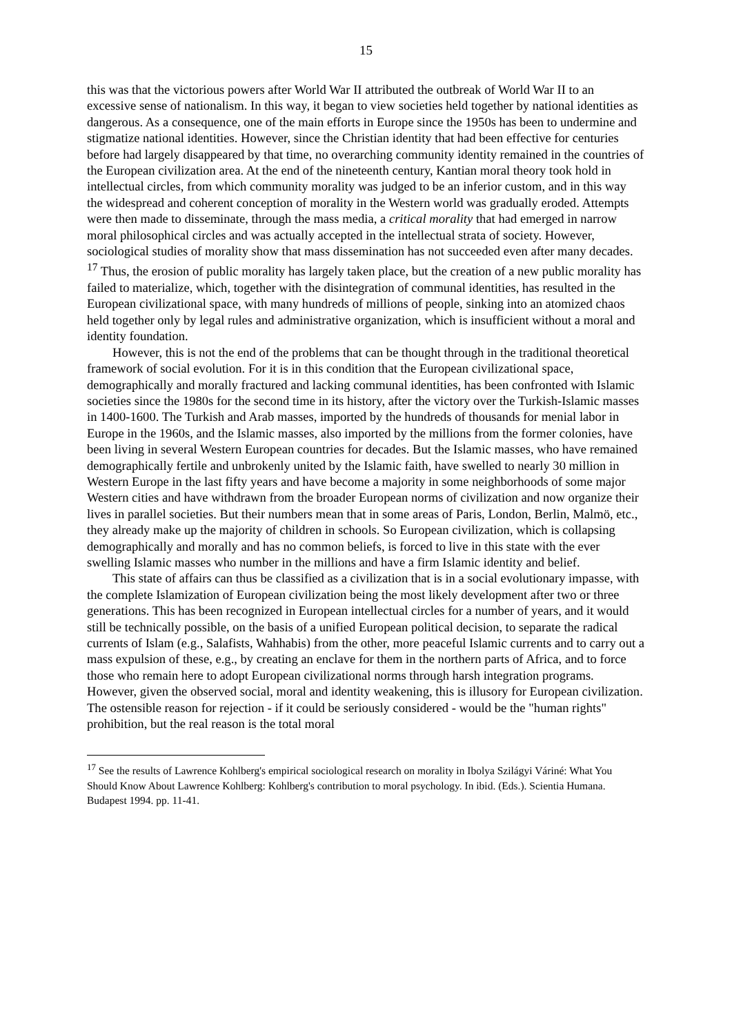15
this was that the victorious powers after World War II attributed the outbreak of World War II to an excessive sense of nationalism. In this way, it began to view societies held together by national identities as dangerous. As a consequence, one of the main efforts in Europe since the 1950s has been to undermine and stigmatize national identities. However, since the Christian identity that had been effective for centuries before had largely disappeared by that time, no overarching community identity remained in the countries of the European civilization area. At the end of the nineteenth century, Kantian moral theory took hold in intellectual circles, from which community morality was judged to be an inferior custom, and in this way the widespread and coherent conception of morality in the Western world was gradually eroded. Attempts were then made to disseminate, through the mass media, a critical morality that had emerged in narrow moral philosophical circles and was actually accepted in the intellectual strata of society. However, sociological studies of morality show that mass dissemination has not succeeded even after many decades. <sup>17</sup> Thus, the erosion of public morality has largely taken place, but the creation of a new public morality has failed to materialize, which, together with the disintegration of communal identities, has resulted in the European civilizational space, with many hundreds of millions of people, sinking into an atomized chaos held together only by legal rules and administrative organization, which is insufficient without a moral and identity foundation.
However, this is not the end of the problems that can be thought through in the traditional theoretical framework of social evolution. For it is in this condition that the European civilizational space, demographically and morally fractured and lacking communal identities, has been confronted with Islamic societies since the 1980s for the second time in its history, after the victory over the Turkish-Islamic masses in 1400-1600. The Turkish and Arab masses, imported by the hundreds of thousands for menial labor in Europe in the 1960s, and the Islamic masses, also imported by the millions from the former colonies, have been living in several Western European countries for decades. But the Islamic masses, who have remained demographically fertile and unbrokenly united by the Islamic faith, have swelled to nearly 30 million in Western Europe in the last fifty years and have become a majority in some neighborhoods of some major Western cities and have withdrawn from the broader European norms of civilization and now organize their lives in parallel societies. But their numbers mean that in some areas of Paris, London, Berlin, Malmö, etc., they already make up the majority of children in schools. So European civilization, which is collapsing demographically and morally and has no common beliefs, is forced to live in this state with the ever swelling Islamic masses who number in the millions and have a firm Islamic identity and belief.
This state of affairs can thus be classified as a civilization that is in a social evolutionary impasse, with the complete Islamization of European civilization being the most likely development after two or three generations. This has been recognized in European intellectual circles for a number of years, and it would still be technically possible, on the basis of a unified European political decision, to separate the radical currents of Islam (e.g., Salafists, Wahhabis) from the other, more peaceful Islamic currents and to carry out a mass expulsion of these, e.g., by creating an enclave for them in the northern parts of Africa, and to force those who remain here to adopt European civilizational norms through harsh integration programs. However, given the observed social, moral and identity weakening, this is illusory for European civilization. The ostensible reason for rejection - if it could be seriously considered - would be the "human rights" prohibition, but the real reason is the total moral
<sup>17</sup> See the results of Lawrence Kohlberg's empirical sociological research on morality in Ibolya Szilágyi Váriné: What You Should Know About Lawrence Kohlberg: Kohlberg's contribution to moral psychology. In ibid. (Eds.). Scientia Humana. Budapest 1994. pp. 11-41.